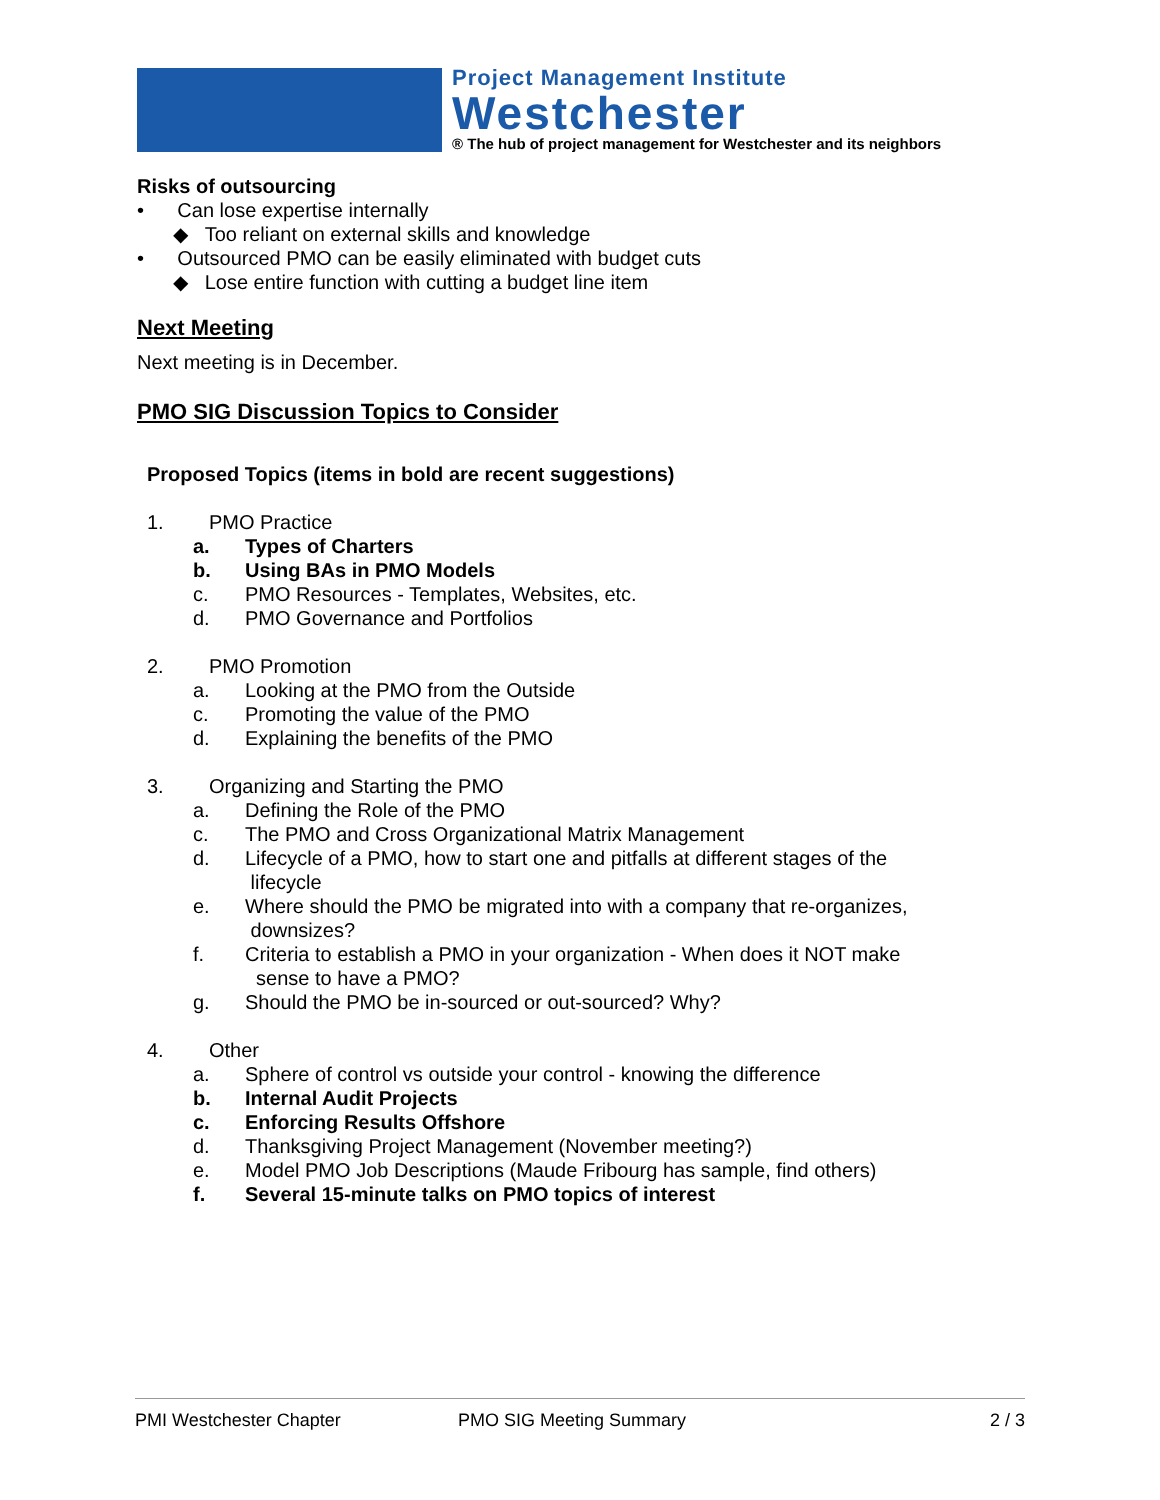Project Management Institute
Westchester
® The hub of project management for Westchester and its neighbors
Risks of outsourcing
• Can lose expertise internally
◆ Too reliant on external skills and knowledge
• Outsourced PMO can be easily eliminated with budget cuts
◆ Lose entire function with cutting a budget line item
Next Meeting
Next meeting is in December.
PMO SIG Discussion Topics to Consider
Proposed Topics (items in bold are recent suggestions)
1. PMO Practice
a. Types of Charters
b. Using BAs in PMO Models
c. PMO Resources - Templates, Websites, etc.
d. PMO Governance and Portfolios
2. PMO Promotion
a. Looking at the PMO from the Outside
c. Promoting the value of the PMO
d. Explaining the benefits of the PMO
3. Organizing and Starting the PMO
a. Defining the Role of the PMO
c. The PMO and Cross Organizational Matrix Management
d. Lifecycle of a PMO, how to start one and pitfalls at different stages of the
lifecycle
e. Where should the PMO be migrated into with a company that re-organizes,
downsizes?
f. Criteria to establish a PMO in your organization - When does it NOT make
sense to have a PMO?
g. Should the PMO be in-sourced or out-sourced? Why?
4. Other
a. Sphere of control vs outside your control - knowing the difference
b. Internal Audit Projects
c. Enforcing Results Offshore
d. Thanksgiving Project Management (November meeting?)
e. Model PMO Job Descriptions (Maude Fribourg has sample, find others)
f. Several 15-minute talks on PMO topics of interest
PMI Westchester Chapter PMO SIG Meeting Summary 2 / 3